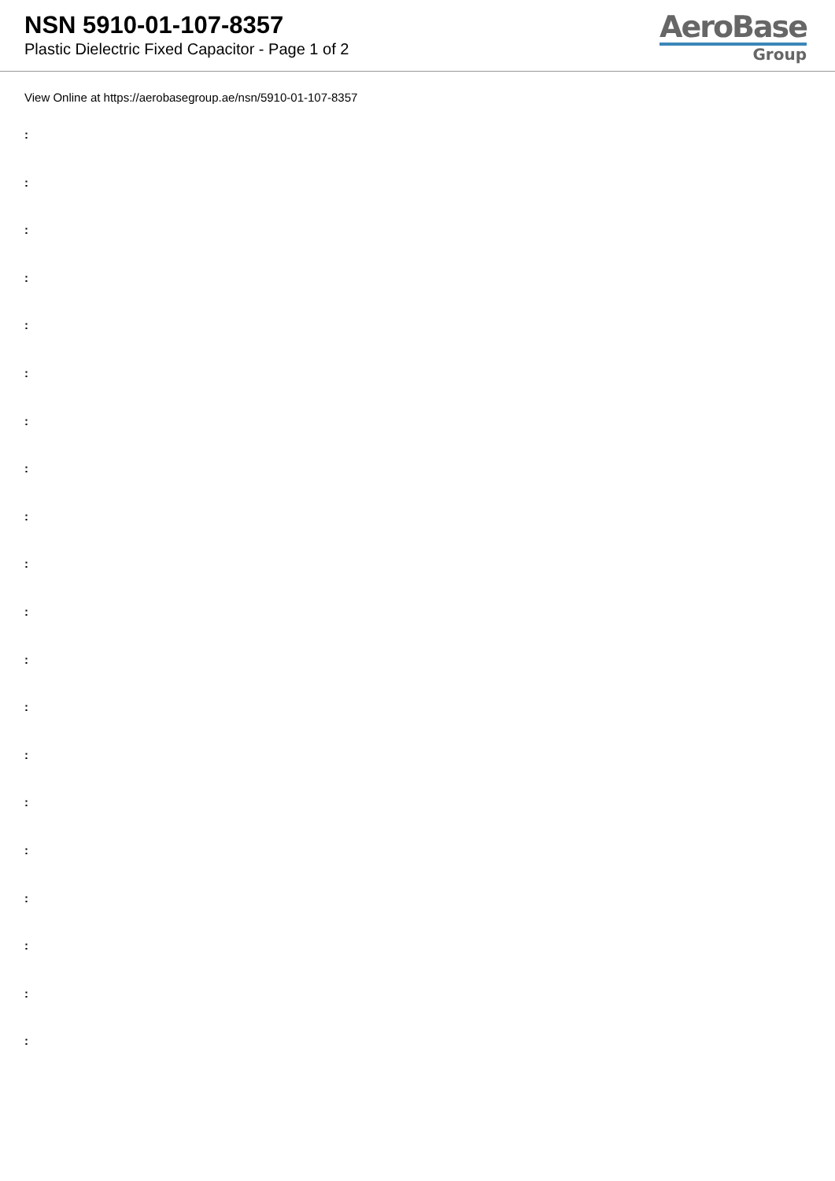NSN 5910-01-107-8357
Plastic Dielectric Fixed Capacitor - Page 1 of 2
AeroBase
Group
View Online at https://aerobasegroup.ae/nsn/5910-01-107-8357
:
:
:
:
:
:
:
:
:
:
:
:
:
:
:
:
:
:
:
: